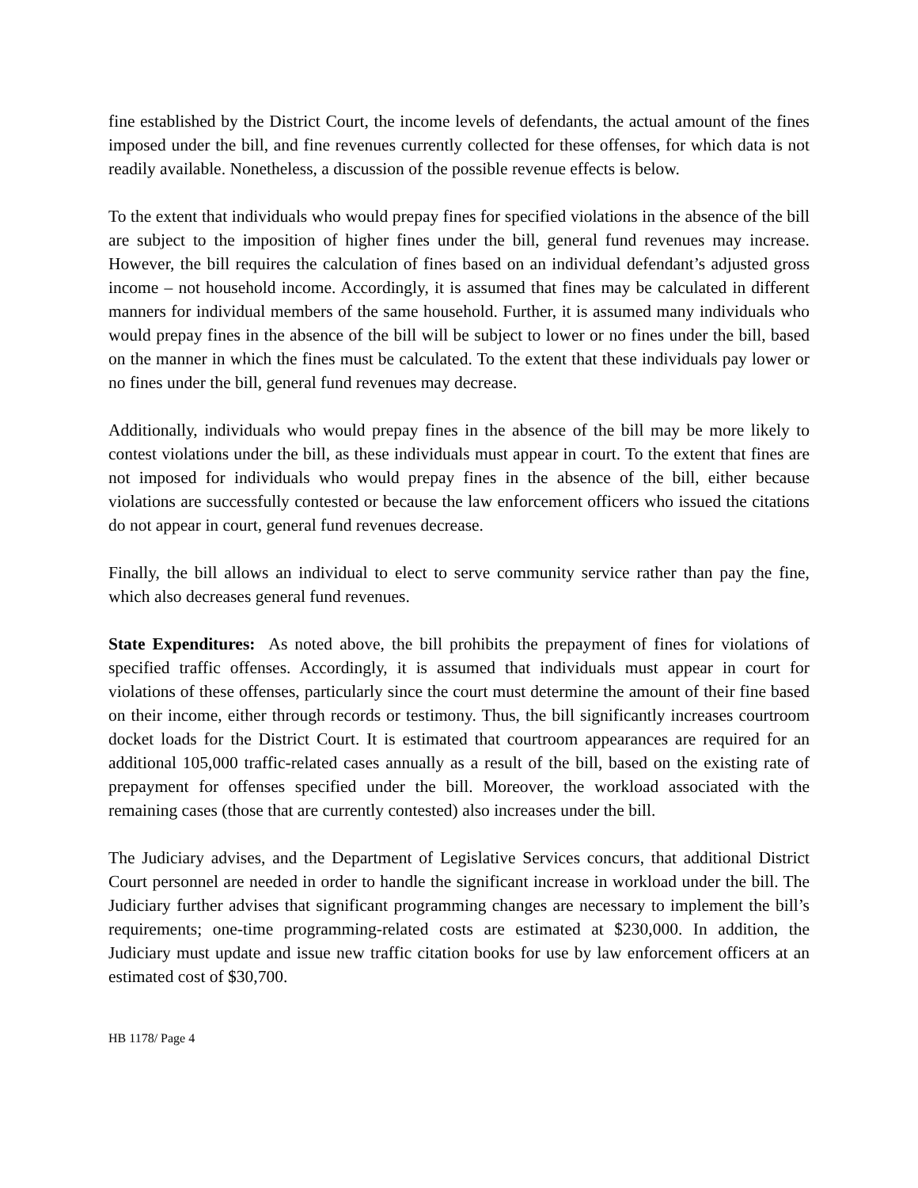fine established by the District Court, the income levels of defendants, the actual amount of the fines imposed under the bill, and fine revenues currently collected for these offenses, for which data is not readily available. Nonetheless, a discussion of the possible revenue effects is below.
To the extent that individuals who would prepay fines for specified violations in the absence of the bill are subject to the imposition of higher fines under the bill, general fund revenues may increase. However, the bill requires the calculation of fines based on an individual defendant’s adjusted gross income – not household income. Accordingly, it is assumed that fines may be calculated in different manners for individual members of the same household. Further, it is assumed many individuals who would prepay fines in the absence of the bill will be subject to lower or no fines under the bill, based on the manner in which the fines must be calculated. To the extent that these individuals pay lower or no fines under the bill, general fund revenues may decrease.
Additionally, individuals who would prepay fines in the absence of the bill may be more likely to contest violations under the bill, as these individuals must appear in court. To the extent that fines are not imposed for individuals who would prepay fines in the absence of the bill, either because violations are successfully contested or because the law enforcement officers who issued the citations do not appear in court, general fund revenues decrease.
Finally, the bill allows an individual to elect to serve community service rather than pay the fine, which also decreases general fund revenues.
State Expenditures: As noted above, the bill prohibits the prepayment of fines for violations of specified traffic offenses. Accordingly, it is assumed that individuals must appear in court for violations of these offenses, particularly since the court must determine the amount of their fine based on their income, either through records or testimony. Thus, the bill significantly increases courtroom docket loads for the District Court. It is estimated that courtroom appearances are required for an additional 105,000 traffic-related cases annually as a result of the bill, based on the existing rate of prepayment for offenses specified under the bill. Moreover, the workload associated with the remaining cases (those that are currently contested) also increases under the bill.
The Judiciary advises, and the Department of Legislative Services concurs, that additional District Court personnel are needed in order to handle the significant increase in workload under the bill. The Judiciary further advises that significant programming changes are necessary to implement the bill’s requirements; one-time programming-related costs are estimated at $230,000. In addition, the Judiciary must update and issue new traffic citation books for use by law enforcement officers at an estimated cost of $30,700.
HB 1178/ Page 4